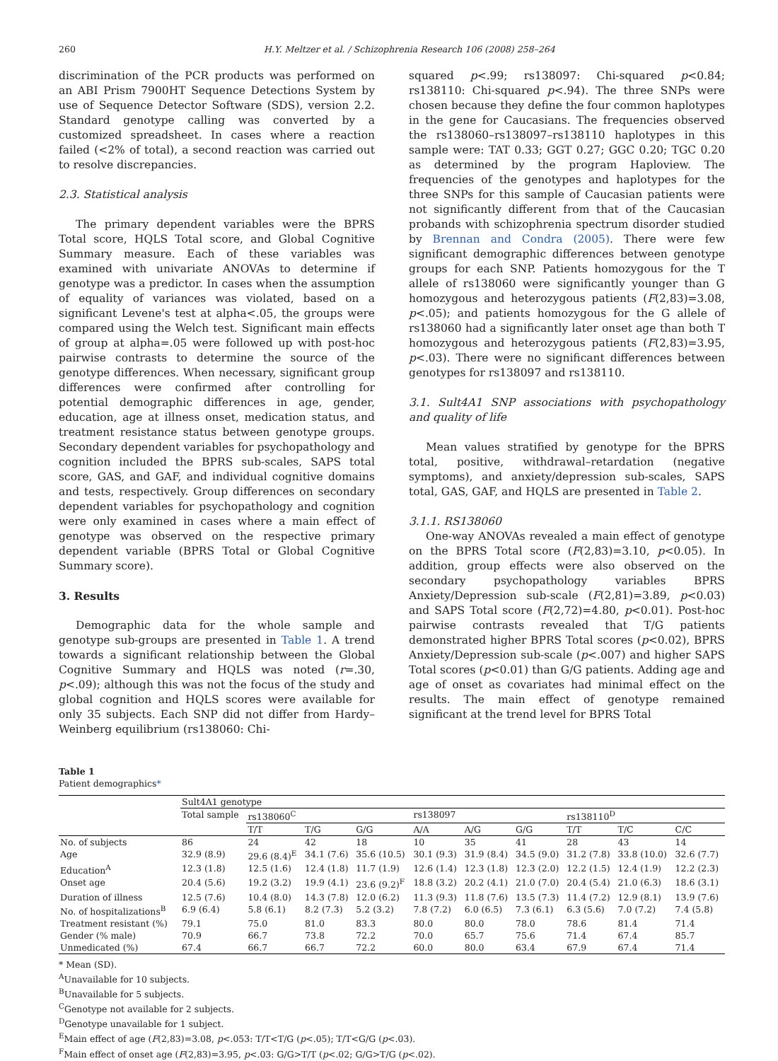260 H.Y. Meltzer et al. / Schizophrenia Research 106 (2008) 258–264
discrimination of the PCR products was performed on an ABI Prism 7900HT Sequence Detections System by use of Sequence Detector Software (SDS), version 2.2. Standard genotype calling was converted by a customized spreadsheet. In cases where a reaction failed (<2% of total), a second reaction was carried out to resolve discrepancies.
2.3. Statistical analysis
The primary dependent variables were the BPRS Total score, HQLS Total score, and Global Cognitive Summary measure. Each of these variables was examined with univariate ANOVAs to determine if genotype was a predictor. In cases when the assumption of equality of variances was violated, based on a significant Levene's test at alpha<.05, the groups were compared using the Welch test. Significant main effects of group at alpha=.05 were followed up with post-hoc pairwise contrasts to determine the source of the genotype differences. When necessary, significant group differences were confirmed after controlling for potential demographic differences in age, gender, education, age at illness onset, medication status, and treatment resistance status between genotype groups. Secondary dependent variables for psychopathology and cognition included the BPRS sub-scales, SAPS total score, GAS, and GAF, and individual cognitive domains and tests, respectively. Group differences on secondary dependent variables for psychopathology and cognition were only examined in cases where a main effect of genotype was observed on the respective primary dependent variable (BPRS Total or Global Cognitive Summary score).
3. Results
Demographic data for the whole sample and genotype sub-groups are presented in Table 1. A trend towards a significant relationship between the Global Cognitive Summary and HQLS was noted (r=.30, p<.09); although this was not the focus of the study and global cognition and HQLS scores were available for only 35 subjects. Each SNP did not differ from Hardy–Weinberg equilibrium (rs138060: Chi-
squared p<.99; rs138097: Chi-squared p<0.84; rs138110: Chi-squared p<.94). The three SNPs were chosen because they define the four common haplotypes in the gene for Caucasians. The frequencies observed the rs138060–rs138097–rs138110 haplotypes in this sample were: TAT 0.33; GGT 0.27; GGC 0.20; TGC 0.20 as determined by the program Haploview. The frequencies of the genotypes and haplotypes for the three SNPs for this sample of Caucasian patients were not significantly different from that of the Caucasian probands with schizophrenia spectrum disorder studied by Brennan and Condra (2005). There were few significant demographic differences between genotype groups for each SNP. Patients homozygous for the T allele of rs138060 were significantly younger than G homozygous and heterozygous patients (F(2,83)=3.08, p<.05); and patients homozygous for the G allele of rs138060 had a significantly later onset age than both T homozygous and heterozygous patients (F(2,83)=3.95, p<.03). There were no significant differences between genotypes for rs138097 and rs138110.
3.1. Sult4A1 SNP associations with psychopathology and quality of life
Mean values stratified by genotype for the BPRS total, positive, withdrawal–retardation (negative symptoms), and anxiety/depression sub-scales, SAPS total, GAS, GAF, and HQLS are presented in Table 2.
3.1.1. RS138060
One-way ANOVAs revealed a main effect of genotype on the BPRS Total score (F(2,83)=3.10, p<0.05). In addition, group effects were also observed on the secondary psychopathology variables BPRS Anxiety/Depression sub-scale (F(2,81)=3.89, p<0.03) and SAPS Total score (F(2,72)=4.80, p<0.01). Post-hoc pairwise contrasts revealed that T/G patients demonstrated higher BPRS Total scores (p<0.02), BPRS Anxiety/Depression sub-scale (p<.007) and higher SAPS Total scores (p<0.01) than G/G patients. Adding age and age of onset as covariates had minimal effect on the results. The main effect of genotype remained significant at the trend level for BPRS Total
Table 1
Patient demographics*
| | Sult4A1 genotype | | | | | | | | | |
| --- | --- | --- | --- | --- | --- | --- | --- | --- | --- | --- |
| | Total sample | rs138060<sup>C</sup> | | | rs138097 | | | rs138110<sup>D</sup> | | |
| | | T/T | T/G | G/G | A/A | A/G | G/G | T/T | T/C | C/C |
| No. of subjects | 86 | 24 | 42 | 18 | 10 | 35 | 41 | 28 | 43 | 14 |
| Age | 32.9 (8.9) | 29.6 (8.4)<sup>E</sup> | 34.1 (7.6) | 35.6 (10.5) | 30.1 (9.3) | 31.9 (8.4) | 34.5 (9.0) | 31.2 (7.8) | 33.8 (10.0) | 32.6 (7.7) |
| Education<sup>A</sup> | 12.3 (1.8) | 12.5 (1.6) | 12.4 (1.8) | 11.7 (1.9) | 12.6 (1.4) | 12.3 (1.8) | 12.3 (2.0) | 12.2 (1.5) | 12.4 (1.9) | 12.2 (2.3) |
| Onset age | 20.4 (5.6) | 19.2 (3.2) | 19.9 (4.1) | 23.6 (9.2)<sup>F</sup> | 18.8 (3.2) | 20.2 (4.1) | 21.0 (7.0) | 20.4 (5.4) | 21.0 (6.3) | 18.6 (3.1) |
| Duration of illness | 12.5 (7.6) | 10.4 (8.0) | 14.3 (7.8) | 12.0 (6.2) | 11.3 (9.3) | 11.8 (7.6) | 13.5 (7.3) | 11.4 (7.2) | 12.9 (8.1) | 13.9 (7.6) |
| No. of hospitalizations<sup>B</sup> | 6.9 (6.4) | 5.8 (6.1) | 8.2 (7.3) | 5.2 (3.2) | 7.8 (7.2) | 6.0 (6.5) | 7.3 (6.1) | 6.3 (5.6) | 7.0 (7.2) | 7.4 (5.8) |
| Treatment resistant (%) | 79.1 | 75.0 | 81.0 | 83.3 | 80.0 | 80.0 | 78.0 | 78.6 | 81.4 | 71.4 |
| Gender (% male) | 70.9 | 66.7 | 73.8 | 72.2 | 70.0 | 65.7 | 75.6 | 71.4 | 67.4 | 85.7 |
| Unmedicated (%) | 67.4 | 66.7 | 66.7 | 72.2 | 60.0 | 80.0 | 63.4 | 67.9 | 67.4 | 71.4 |
* Mean (SD).
<sup>A</sup>Unavailable for 10 subjects.
<sup>B</sup>Unavailable for 5 subjects.
<sup>C</sup>Genotype not available for 2 subjects.
<sup>D</sup>Genotype unavailable for 1 subject.
<sup>E</sup>Main effect of age (F(2,83)=3.08, p<.053: T/T<T/G (p<.05); T/T<G/G (p<.03).
<sup>F</sup>Main effect of onset age (F(2,83)=3.95, p<.03: G/G>T/T (p<.02; G/G>T/G (p<.02).